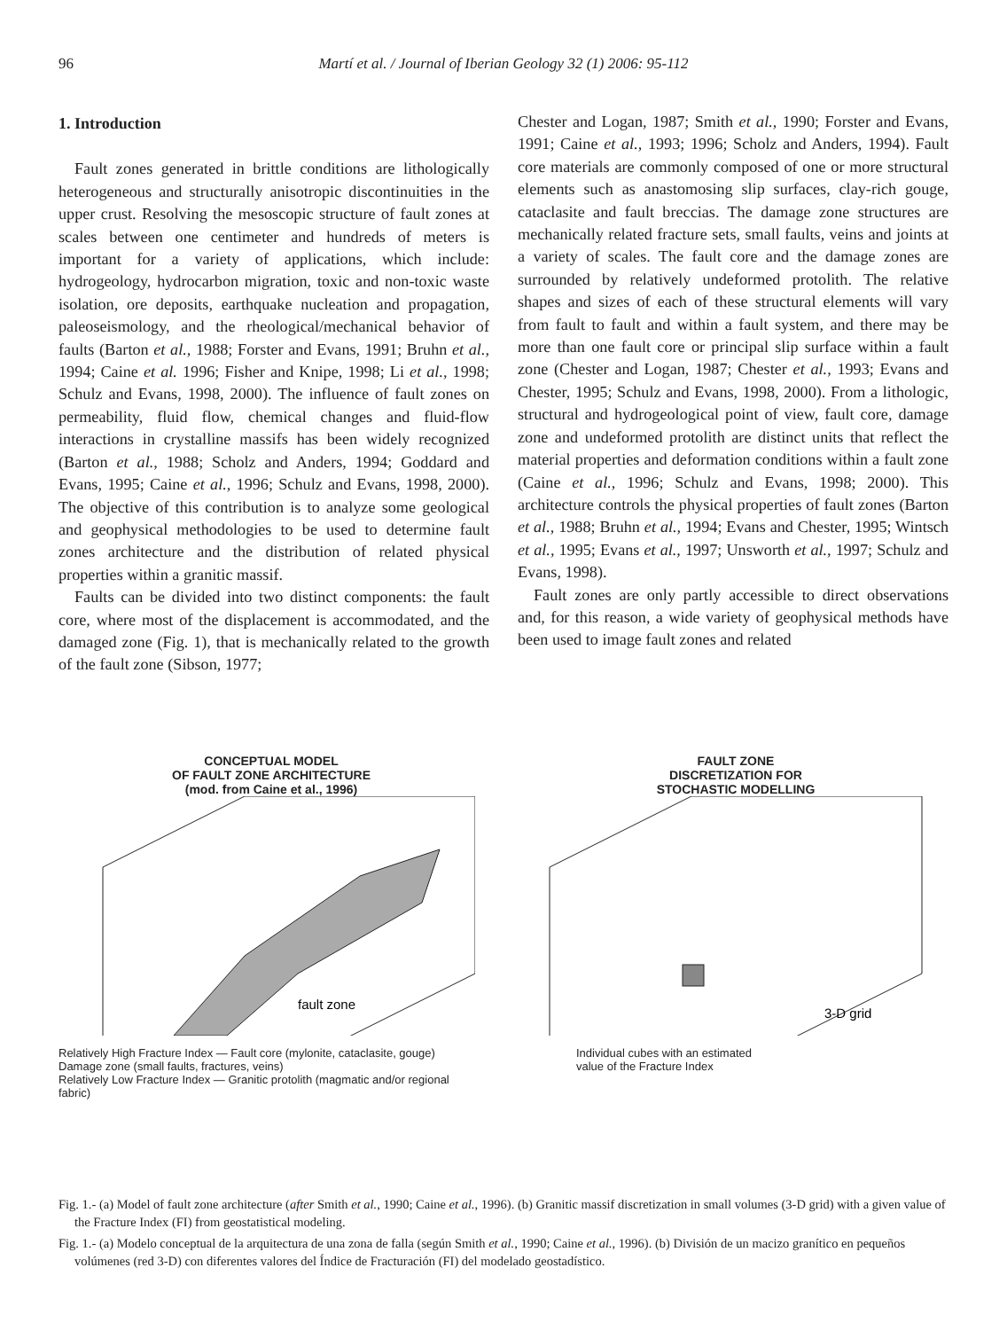96 Martí et al. / Journal of Iberian Geology 32 (1) 2006: 95-112
1. Introduction
Fault zones generated in brittle conditions are lithologically heterogeneous and structurally anisotropic discontinuities in the upper crust. Resolving the mesoscopic structure of fault zones at scales between one centimeter and hundreds of meters is important for a variety of applications, which include: hydrogeology, hydrocarbon migration, toxic and non-toxic waste isolation, ore deposits, earthquake nucleation and propagation, paleoseismology, and the rheological/mechanical behavior of faults (Barton et al., 1988; Forster and Evans, 1991; Bruhn et al., 1994; Caine et al. 1996; Fisher and Knipe, 1998; Li et al., 1998; Schulz and Evans, 1998, 2000). The influence of fault zones on permeability, fluid flow, chemical changes and fluid-flow interactions in crystalline massifs has been widely recognized (Barton et al., 1988; Scholz and Anders, 1994; Goddard and Evans, 1995; Caine et al., 1996; Schulz and Evans, 1998, 2000). The objective of this contribution is to analyze some geological and geophysical methodologies to be used to determine fault zones architecture and the distribution of related physical properties within a granitic massif.
Faults can be divided into two distinct components: the fault core, where most of the displacement is accommodated, and the damaged zone (Fig. 1), that is mechanically related to the growth of the fault zone (Sibson, 1977;
Chester and Logan, 1987; Smith et al., 1990; Forster and Evans, 1991; Caine et al., 1993; 1996; Scholz and Anders, 1994). Fault core materials are commonly composed of one or more structural elements such as anastomosing slip surfaces, clay-rich gouge, cataclasite and fault breccias. The damage zone structures are mechanically related fracture sets, small faults, veins and joints at a variety of scales. The fault core and the damage zones are surrounded by relatively undeformed protolith. The relative shapes and sizes of each of these structural elements will vary from fault to fault and within a fault system, and there may be more than one fault core or principal slip surface within a fault zone (Chester and Logan, 1987; Chester et al., 1993; Evans and Chester, 1995; Schulz and Evans, 1998, 2000). From a lithologic, structural and hydrogeological point of view, fault core, damage zone and undeformed protolith are distinct units that reflect the material properties and deformation conditions within a fault zone (Caine et al., 1996; Schulz and Evans, 1998; 2000). This architecture controls the physical properties of fault zones (Barton et al., 1988; Bruhn et al., 1994; Evans and Chester, 1995; Wintsch et al., 1995; Evans et al., 1997; Unsworth et al., 1997; Schulz and Evans, 1998).
Fault zones are only partly accessible to direct observations and, for this reason, a wide variety of geophysical methods have been used to image fault zones and related
CONCEPTUAL MODEL
OF FAULT ZONE ARCHITECTURE
(mod. from Caine et al., 1996)
fault zone
Relatively High Fracture Index — Fault core (mylonite, cataclasite, gouge)
Damage zone (small faults, fractures, veins)
Relatively Low Fracture Index — Granitic protolith (magmatic and/or regional fabric)
FAULT ZONE
DISCRETIZATION FOR
STOCHASTIC MODELLING
3-D grid
Individual cubes with an estimated
value of the Fracture Index
Fig. 1.- (a) Model of fault zone architecture (after Smith et al., 1990; Caine et al., 1996). (b) Granitic massif discretization in small volumes (3-D grid) with a given value of the Fracture Index (FI) from geostatistical modeling.
Fig. 1.- (a) Modelo conceptual de la arquitectura de una zona de falla (según Smith et al., 1990; Caine et al., 1996). (b) División de un macizo granítico en pequeños volúmenes (red 3-D) con diferentes valores del Índice de Fracturación (FI) del modelado geostadístico.